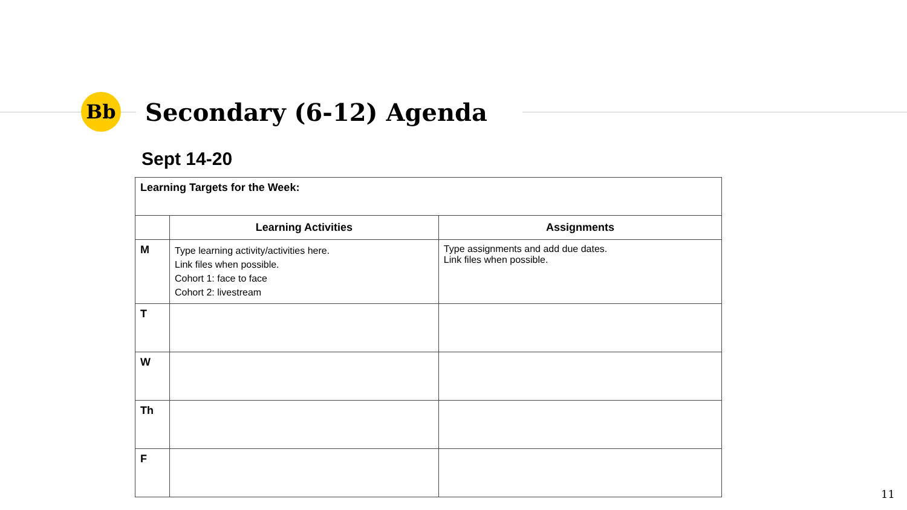Bb
Secondary (6-12) Agenda
Sept 14-20
| Learning Targets for the Week: | | |
| | Learning Activities | Assignments |
| M | Type learning activity/activities here. Link files when possible. Cohort 1: face to face Cohort 2: livestream | Type assignments and add due dates. Link files when possible. |
| T | | |
| W | | |
| Th | | |
| F | | |
11